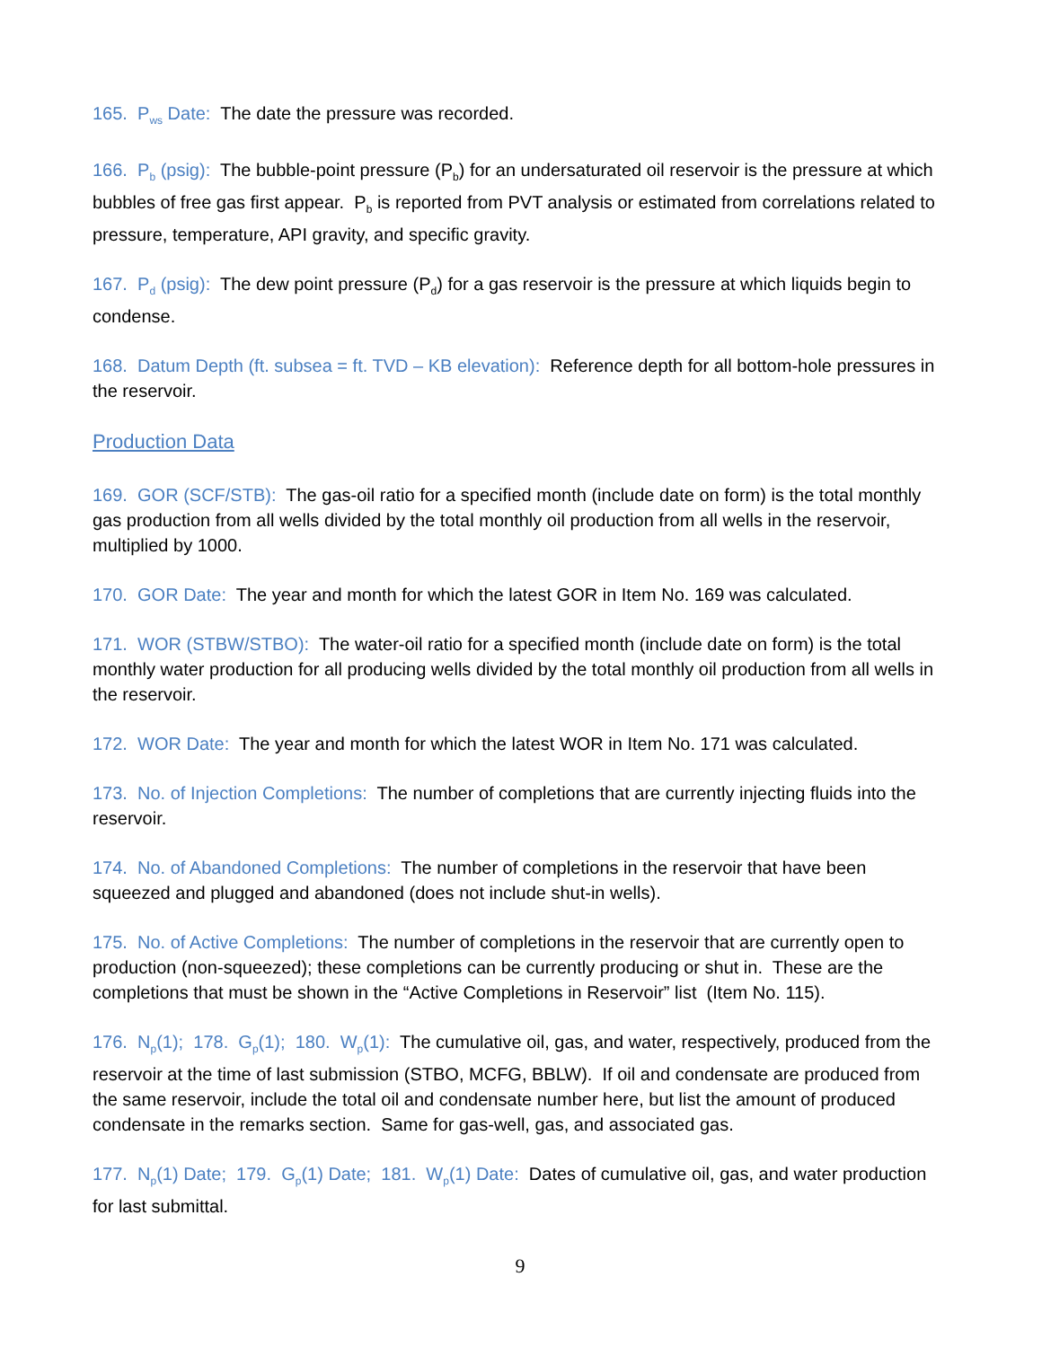165. P<sub>ws</sub> Date: The date the pressure was recorded.
166. P<sub>b</sub> (psig): The bubble-point pressure (P<sub>b</sub>) for an undersaturated oil reservoir is the pressure at which bubbles of free gas first appear. P<sub>b</sub> is reported from PVT analysis or estimated from correlations related to pressure, temperature, API gravity, and specific gravity.
167. P<sub>d</sub> (psig): The dew point pressure (P<sub>d</sub>) for a gas reservoir is the pressure at which liquids begin to condense.
168. Datum Depth (ft. subsea = ft. TVD – KB elevation): Reference depth for all bottom-hole pressures in the reservoir.
Production Data
169. GOR (SCF/STB): The gas-oil ratio for a specified month (include date on form) is the total monthly gas production from all wells divided by the total monthly oil production from all wells in the reservoir, multiplied by 1000.
170. GOR Date: The year and month for which the latest GOR in Item No. 169 was calculated.
171. WOR (STBW/STBO): The water-oil ratio for a specified month (include date on form) is the total monthly water production for all producing wells divided by the total monthly oil production from all wells in the reservoir.
172. WOR Date: The year and month for which the latest WOR in Item No. 171 was calculated.
173. No. of Injection Completions: The number of completions that are currently injecting fluids into the reservoir.
174. No. of Abandoned Completions: The number of completions in the reservoir that have been squeezed and plugged and abandoned (does not include shut-in wells).
175. No. of Active Completions: The number of completions in the reservoir that are currently open to production (non-squeezed); these completions can be currently producing or shut in. These are the completions that must be shown in the “Active Completions in Reservoir” list (Item No. 115).
176. N<sub>p</sub>(1); 178. G<sub>p</sub>(1); 180. W<sub>p</sub>(1): The cumulative oil, gas, and water, respectively, produced from the reservoir at the time of last submission (STBO, MCFG, BBLW). If oil and condensate are produced from the same reservoir, include the total oil and condensate number here, but list the amount of produced condensate in the remarks section. Same for gas-well, gas, and associated gas.
177. N<sub>p</sub>(1) Date; 179. G<sub>p</sub>(1) Date; 181. W<sub>p</sub>(1) Date: Dates of cumulative oil, gas, and water production for last submittal.
9